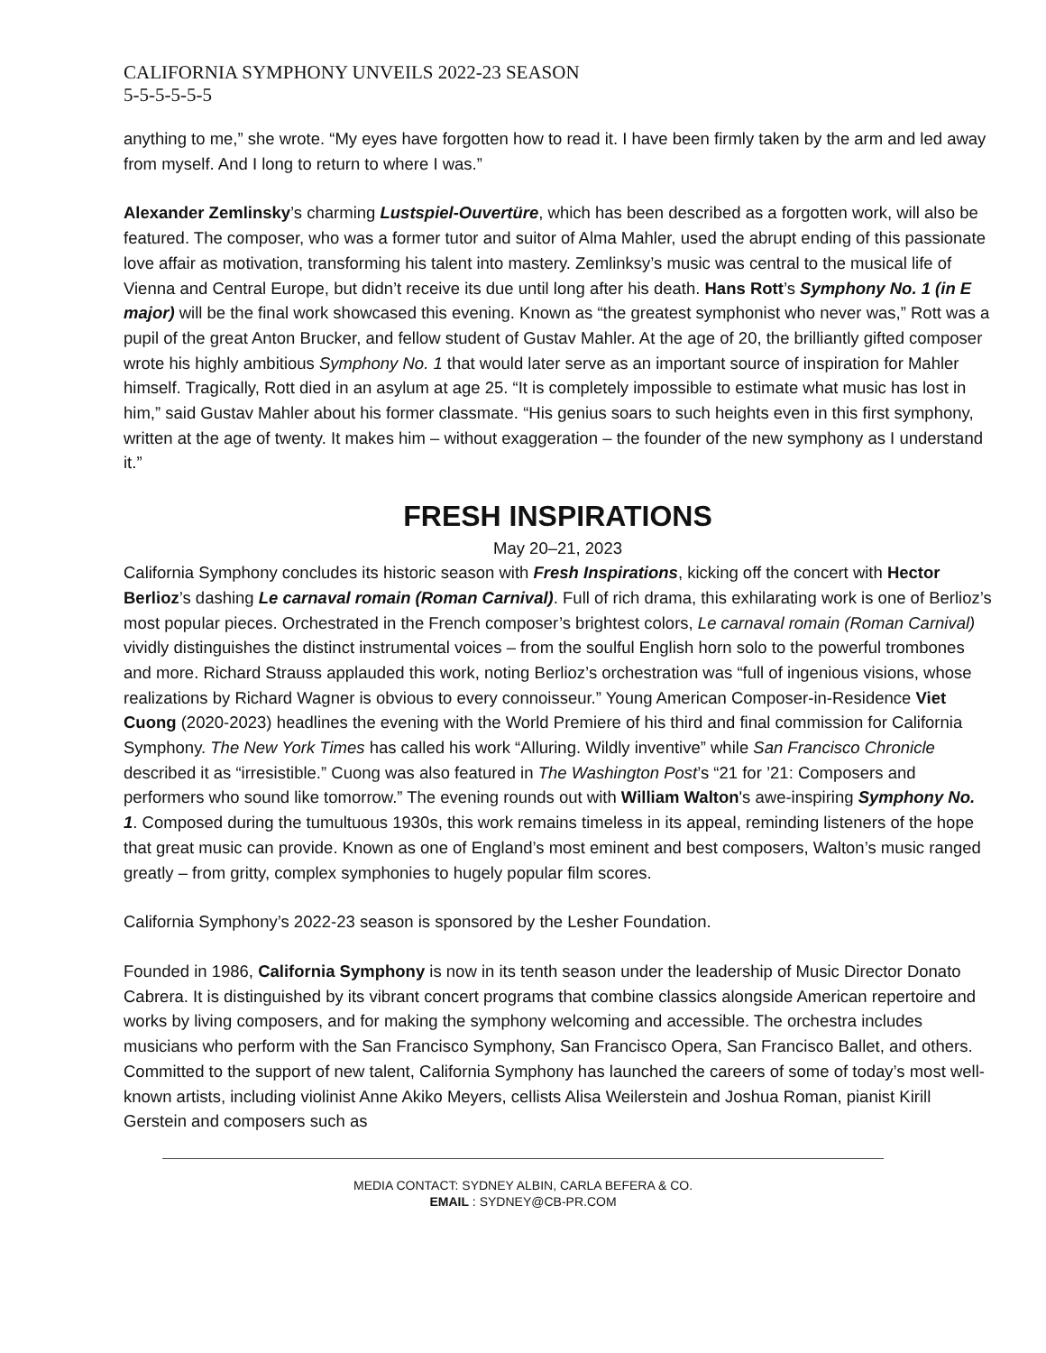CALIFORNIA SYMPHONY UNVEILS 2022-23 SEASON
5-5-5-5-5-5
anything to me,” she wrote. “My eyes have forgotten how to read it. I have been firmly taken by the arm and led away from myself. And I long to return to where I was.”
Alexander Zemlinsky’s charming Lustspiel-Ouvertüre, which has been described as a forgotten work, will also be featured. The composer, who was a former tutor and suitor of Alma Mahler, used the abrupt ending of this passionate love affair as motivation, transforming his talent into mastery. Zemlinksy’s music was central to the musical life of Vienna and Central Europe, but didn’t receive its due until long after his death. Hans Rott’s Symphony No. 1 (in E major) will be the final work showcased this evening. Known as “the greatest symphonist who never was,” Rott was a pupil of the great Anton Brucker, and fellow student of Gustav Mahler. At the age of 20, the brilliantly gifted composer wrote his highly ambitious Symphony No. 1 that would later serve as an important source of inspiration for Mahler himself. Tragically, Rott died in an asylum at age 25. “It is completely impossible to estimate what music has lost in him,” said Gustav Mahler about his former classmate. “His genius soars to such heights even in this first symphony, written at the age of twenty. It makes him – without exaggeration – the founder of the new symphony as I understand it.”
FRESH INSPIRATIONS
May 20–21, 2023
California Symphony concludes its historic season with Fresh Inspirations, kicking off the concert with Hector Berlioz’s dashing Le carnaval romain (Roman Carnival). Full of rich drama, this exhilarating work is one of Berlioz’s most popular pieces. Orchestrated in the French composer’s brightest colors, Le carnaval romain (Roman Carnival) vividly distinguishes the distinct instrumental voices – from the soulful English horn solo to the powerful trombones and more. Richard Strauss applauded this work, noting Berlioz’s orchestration was “full of ingenious visions, whose realizations by Richard Wagner is obvious to every connoisseur.” Young American Composer-in-Residence Viet Cuong (2020-2023) headlines the evening with the World Premiere of his third and final commission for California Symphony. The New York Times has called his work “Alluring. Wildly inventive” while San Francisco Chronicle described it as “irresistible.” Cuong was also featured in The Washington Post’s “21 for ’21: Composers and performers who sound like tomorrow.” The evening rounds out with William Walton's awe-inspiring Symphony No. 1. Composed during the tumultuous 1930s, this work remains timeless in its appeal, reminding listeners of the hope that great music can provide. Known as one of England’s most eminent and best composers, Walton’s music ranged greatly – from gritty, complex symphonies to hugely popular film scores.
California Symphony’s 2022-23 season is sponsored by the Lesher Foundation.
Founded in 1986, California Symphony is now in its tenth season under the leadership of Music Director Donato Cabrera. It is distinguished by its vibrant concert programs that combine classics alongside American repertoire and works by living composers, and for making the symphony welcoming and accessible. The orchestra includes musicians who perform with the San Francisco Symphony, San Francisco Opera, San Francisco Ballet, and others. Committed to the support of new talent, California Symphony has launched the careers of some of today’s most well-known artists, including violinist Anne Akiko Meyers, cellists Alisa Weilerstein and Joshua Roman, pianist Kirill Gerstein and composers such as
MEDIA CONTACT: SYDNEY ALBIN, CARLA BEFERA & CO.
EMAIL : SYDNEY@CB-PR.COM